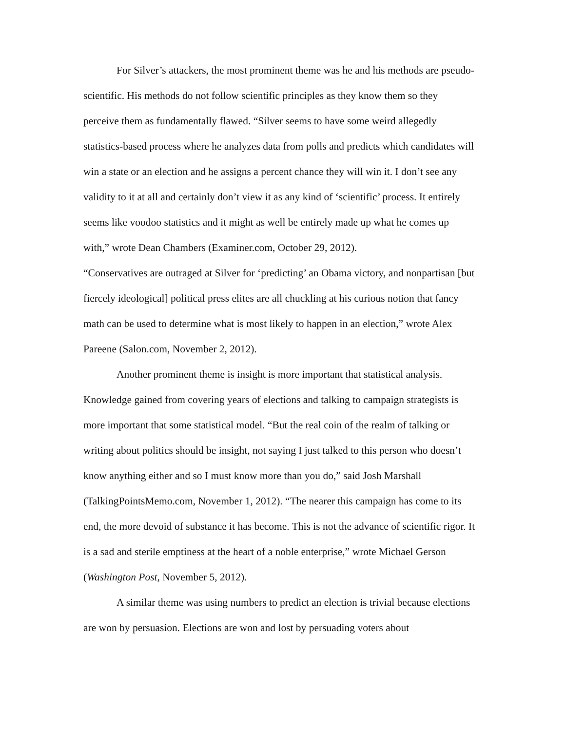For Silver’s attackers, the most prominent theme was he and his methods are pseudo-scientific. His methods do not follow scientific principles as they know them so they perceive them as fundamentally flawed. “Silver seems to have some weird allegedly statistics-based process where he analyzes data from polls and predicts which candidates will win a state or an election and he assigns a percent chance they will win it. I don’t see any validity to it at all and certainly don’t view it as any kind of ‘scientific’ process. It entirely seems like voodoo statistics and it might as well be entirely made up what he comes up with,” wrote Dean Chambers (Examiner.com, October 29, 2012).
“Conservatives are outraged at Silver for ‘predicting’ an Obama victory, and nonpartisan [but fiercely ideological] political press elites are all chuckling at his curious notion that fancy math can be used to determine what is most likely to happen in an election,” wrote Alex Pareene (Salon.com, November 2, 2012).
Another prominent theme is insight is more important that statistical analysis. Knowledge gained from covering years of elections and talking to campaign strategists is more important that some statistical model. “But the real coin of the realm of talking or writing about politics should be insight, not saying I just talked to this person who doesn’t know anything either and so I must know more than you do,” said Josh Marshall (TalkingPointsMemo.com, November 1, 2012). “The nearer this campaign has come to its end, the more devoid of substance it has become. This is not the advance of scientific rigor. It is a sad and sterile emptiness at the heart of a noble enterprise,” wrote Michael Gerson (Washington Post, November 5, 2012).
A similar theme was using numbers to predict an election is trivial because elections are won by persuasion. Elections are won and lost by persuading voters about